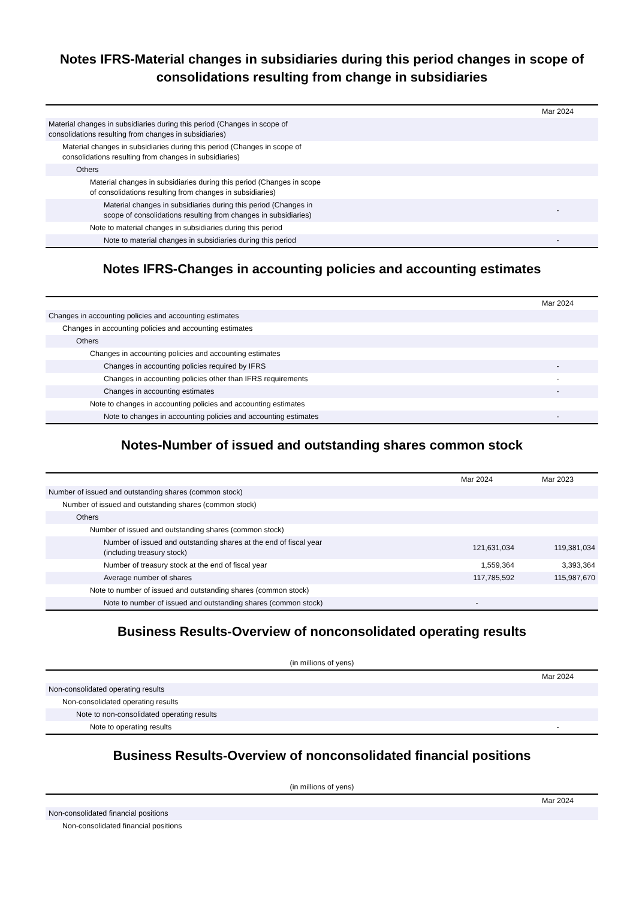Notes IFRS-Material changes in subsidiaries during this period changes in scope of consolidations resulting from change in subsidiaries
| | Mar 2024 |
| --- | --- |
| Material changes in subsidiaries during this period (Changes in scope of consolidations resulting from changes in subsidiaries) | |
| Material changes in subsidiaries during this period (Changes in scope of consolidations resulting from changes in subsidiaries) | |
| Others | |
| Material changes in subsidiaries during this period (Changes in scope of consolidations resulting from changes in subsidiaries) | |
| Material changes in subsidiaries during this period (Changes in scope of consolidations resulting from changes in subsidiaries) | - |
| Note to material changes in subsidiaries during this period | |
| Note to material changes in subsidiaries during this period | - |
Notes IFRS-Changes in accounting policies and accounting estimates
| | Mar 2024 |
| --- | --- |
| Changes in accounting policies and accounting estimates | |
| Changes in accounting policies and accounting estimates | |
| Others | |
| Changes in accounting policies and accounting estimates | |
| Changes in accounting policies required by IFRS | - |
| Changes in accounting policies other than IFRS requirements | - |
| Changes in accounting estimates | - |
| Note to changes in accounting policies and accounting estimates | |
| Note to changes in accounting policies and accounting estimates | - |
Notes-Number of issued and outstanding shares common stock
| | Mar 2024 | Mar 2023 |
| --- | --- | --- |
| Number of issued and outstanding shares (common stock) | | |
| Number of issued and outstanding shares (common stock) | | |
| Others | | |
| Number of issued and outstanding shares (common stock) | | |
| Number of issued and outstanding shares at the end of fiscal year (including treasury stock) | 121,631,034 | 119,381,034 |
| Number of treasury stock at the end of fiscal year | 1,559,364 | 3,393,364 |
| Average number of shares | 117,785,592 | 115,987,670 |
| Note to number of issued and outstanding shares (common stock) | | |
| Note to number of issued and outstanding shares (common stock) | - | |
Business Results-Overview of nonconsolidated operating results
(in millions of yens)
| | Mar 2024 |
| --- | --- |
| Non-consolidated operating results | |
| Non-consolidated operating results | |
| Note to non-consolidated operating results | |
| Note to operating results | - |
Business Results-Overview of nonconsolidated financial positions
(in millions of yens)
| | Mar 2024 |
| --- | --- |
| Non-consolidated financial positions | |
| Non-consolidated financial positions | |